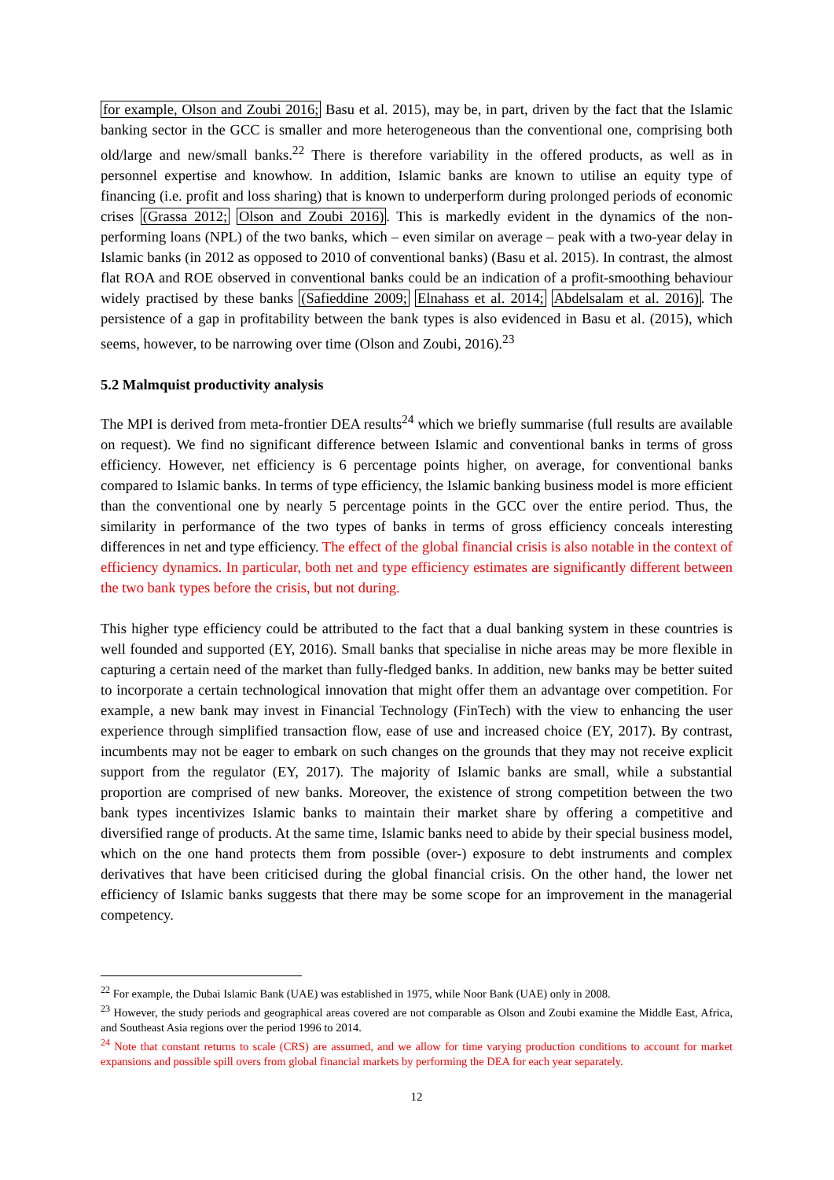for example, Olson and Zoubi 2016; Basu et al. 2015), may be, in part, driven by the fact that the Islamic banking sector in the GCC is smaller and more heterogeneous than the conventional one, comprising both old/large and new/small banks.<sup>22</sup> There is therefore variability in the offered products, as well as in personnel expertise and knowhow. In addition, Islamic banks are known to utilise an equity type of financing (i.e. profit and loss sharing) that is known to underperform during prolonged periods of economic crises (Grassa 2012; Olson and Zoubi 2016). This is markedly evident in the dynamics of the non-performing loans (NPL) of the two banks, which – even similar on average – peak with a two-year delay in Islamic banks (in 2012 as opposed to 2010 of conventional banks) (Basu et al. 2015). In contrast, the almost flat ROA and ROE observed in conventional banks could be an indication of a profit-smoothing behaviour widely practised by these banks (Safieddine 2009; Elnahass et al. 2014; Abdelsalam et al. 2016). The persistence of a gap in profitability between the bank types is also evidenced in Basu et al. (2015), which seems, however, to be narrowing over time (Olson and Zoubi, 2016).<sup>23</sup>
5.2 Malmquist productivity analysis
The MPI is derived from meta-frontier DEA results<sup>24</sup> which we briefly summarise (full results are available on request). We find no significant difference between Islamic and conventional banks in terms of gross efficiency. However, net efficiency is 6 percentage points higher, on average, for conventional banks compared to Islamic banks. In terms of type efficiency, the Islamic banking business model is more efficient than the conventional one by nearly 5 percentage points in the GCC over the entire period. Thus, the similarity in performance of the two types of banks in terms of gross efficiency conceals interesting differences in net and type efficiency. The effect of the global financial crisis is also notable in the context of efficiency dynamics. In particular, both net and type efficiency estimates are significantly different between the two bank types before the crisis, but not during.
This higher type efficiency could be attributed to the fact that a dual banking system in these countries is well founded and supported (EY, 2016). Small banks that specialise in niche areas may be more flexible in capturing a certain need of the market than fully-fledged banks. In addition, new banks may be better suited to incorporate a certain technological innovation that might offer them an advantage over competition. For example, a new bank may invest in Financial Technology (FinTech) with the view to enhancing the user experience through simplified transaction flow, ease of use and increased choice (EY, 2017). By contrast, incumbents may not be eager to embark on such changes on the grounds that they may not receive explicit support from the regulator (EY, 2017). The majority of Islamic banks are small, while a substantial proportion are comprised of new banks. Moreover, the existence of strong competition between the two bank types incentivizes Islamic banks to maintain their market share by offering a competitive and diversified range of products. At the same time, Islamic banks need to abide by their special business model, which on the one hand protects them from possible (over-) exposure to debt instruments and complex derivatives that have been criticised during the global financial crisis. On the other hand, the lower net efficiency of Islamic banks suggests that there may be some scope for an improvement in the managerial competency.
<sup>22</sup> For example, the Dubai Islamic Bank (UAE) was established in 1975, while Noor Bank (UAE) only in 2008.
<sup>23</sup> However, the study periods and geographical areas covered are not comparable as Olson and Zoubi examine the Middle East, Africa, and Southeast Asia regions over the period 1996 to 2014.
<sup>24</sup> Note that constant returns to scale (CRS) are assumed, and we allow for time varying production conditions to account for market expansions and possible spill overs from global financial markets by performing the DEA for each year separately.
12